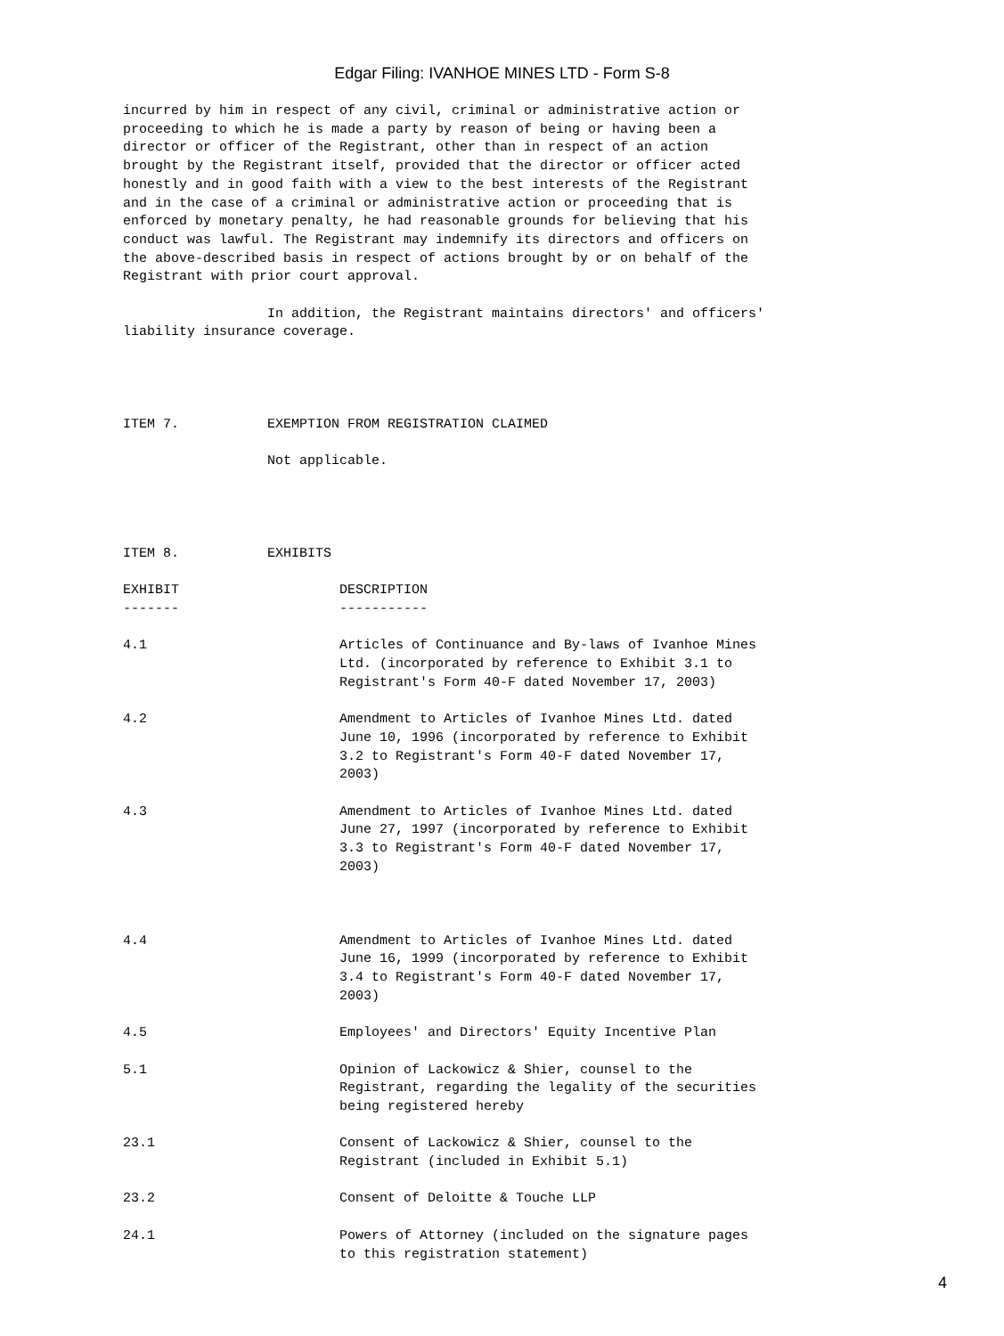Edgar Filing: IVANHOE MINES LTD - Form S-8
incurred by him in respect of any civil, criminal or administrative action or
proceeding to which he is made a party by reason of being or having been a
director or officer of the Registrant, other than in respect of an action
brought by the Registrant itself, provided that the director or officer acted
honestly and in good faith with a view to the best interests of the Registrant
and in the case of a criminal or administrative action or proceeding that is
enforced by monetary penalty, he had reasonable grounds for believing that his
conduct was lawful. The Registrant may indemnify its directors and officers on
the above-described basis in respect of actions brought by or on behalf of the
Registrant with prior court approval.

                  In addition, the Registrant maintains directors' and officers'
liability insurance coverage.




ITEM 7.           EXEMPTION FROM REGISTRATION CLAIMED

                  Not applicable.




ITEM 8.           EXHIBITS

EXHIBIT                    DESCRIPTION
-------                    -----------

4.1                        Articles of Continuance and By-laws of Ivanhoe Mines
                           Ltd. (incorporated by reference to Exhibit 3.1 to
                           Registrant's Form 40-F dated November 17, 2003)

4.2                        Amendment to Articles of Ivanhoe Mines Ltd. dated
                           June 10, 1996 (incorporated by reference to Exhibit
                           3.2 to Registrant's Form 40-F dated November 17,
                           2003)

4.3                        Amendment to Articles of Ivanhoe Mines Ltd. dated
                           June 27, 1997 (incorporated by reference to Exhibit
                           3.3 to Registrant's Form 40-F dated November 17,
                           2003)



4.4                        Amendment to Articles of Ivanhoe Mines Ltd. dated
                           June 16, 1999 (incorporated by reference to Exhibit
                           3.4 to Registrant's Form 40-F dated November 17,
                           2003)

4.5                        Employees' and Directors' Equity Incentive Plan

5.1                        Opinion of Lackowicz & Shier, counsel to the
                           Registrant, regarding the legality of the securities
                           being registered hereby

23.1                       Consent of Lackowicz & Shier, counsel to the
                           Registrant (included in Exhibit 5.1)

23.2                       Consent of Deloitte & Touche LLP

24.1                       Powers of Attorney (included on the signature pages
                           to this registration statement)
4